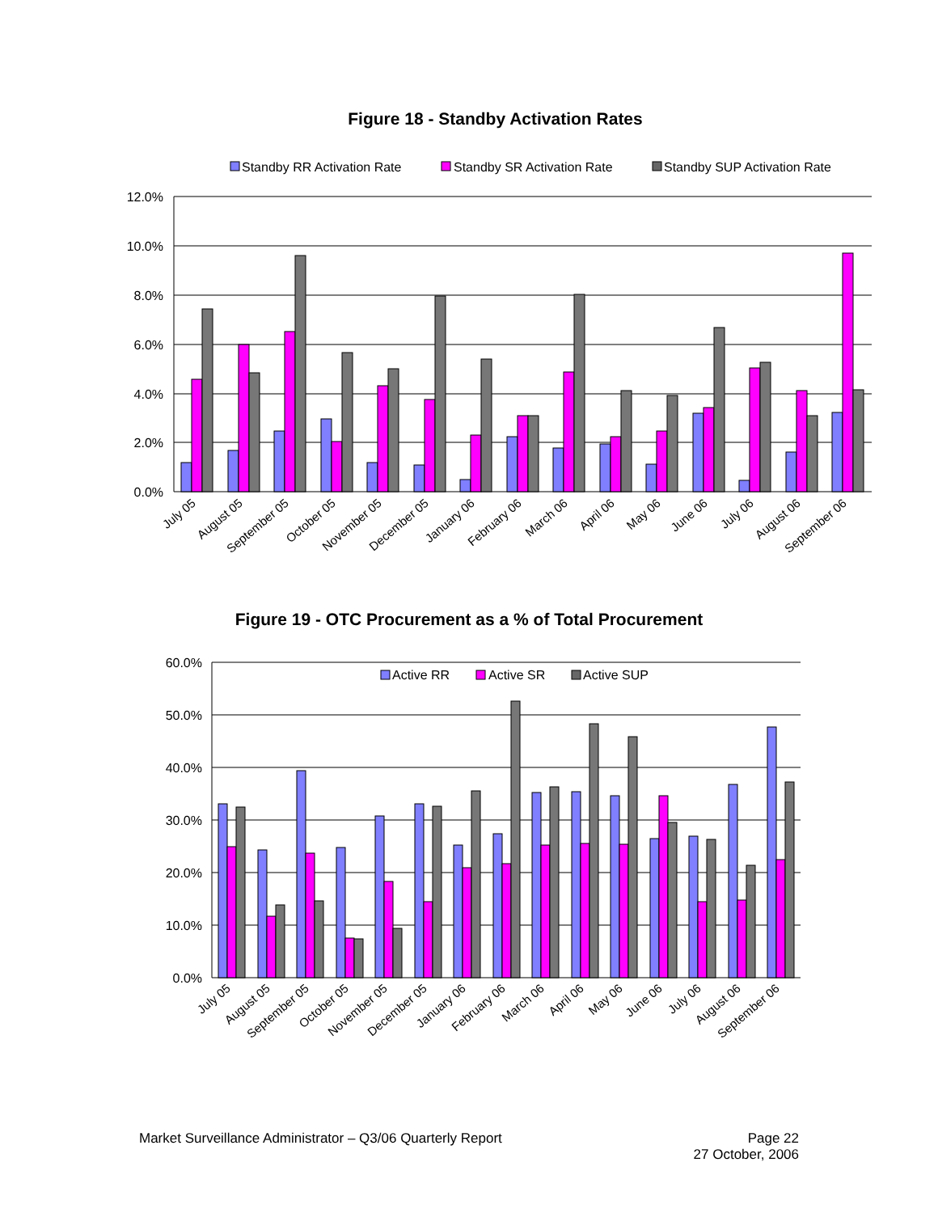Figure 18 - Standby Activation Rates
Standby RR Activation Rate
Standby SR Activation Rate
Standby SUP Activation Rate
12.0%
10.0%
8.0%
6.0%
4.0%
2.0%
0.0%
July 05
August 05
September 05
October 05
November 05
December 05
January 06
February 06
March 06
April 06
May 06
June 06
July 06
August 06
September 06
Figure 19 - OTC Procurement as a % of Total Procurement
60.0%
50.0%
40.0%
30.0%
20.0%
10.0%
0.0%
Active RR
Active SR
Active SUP
July 05
August 05
September 05
October 05
November 05
December 05
January 06
February 06
March 06
April 06
May 06
June 06
July 06
August 06
September 06
Market Surveillance Administrator – Q3/06 Quarterly Report
Page 22
27 October, 2006